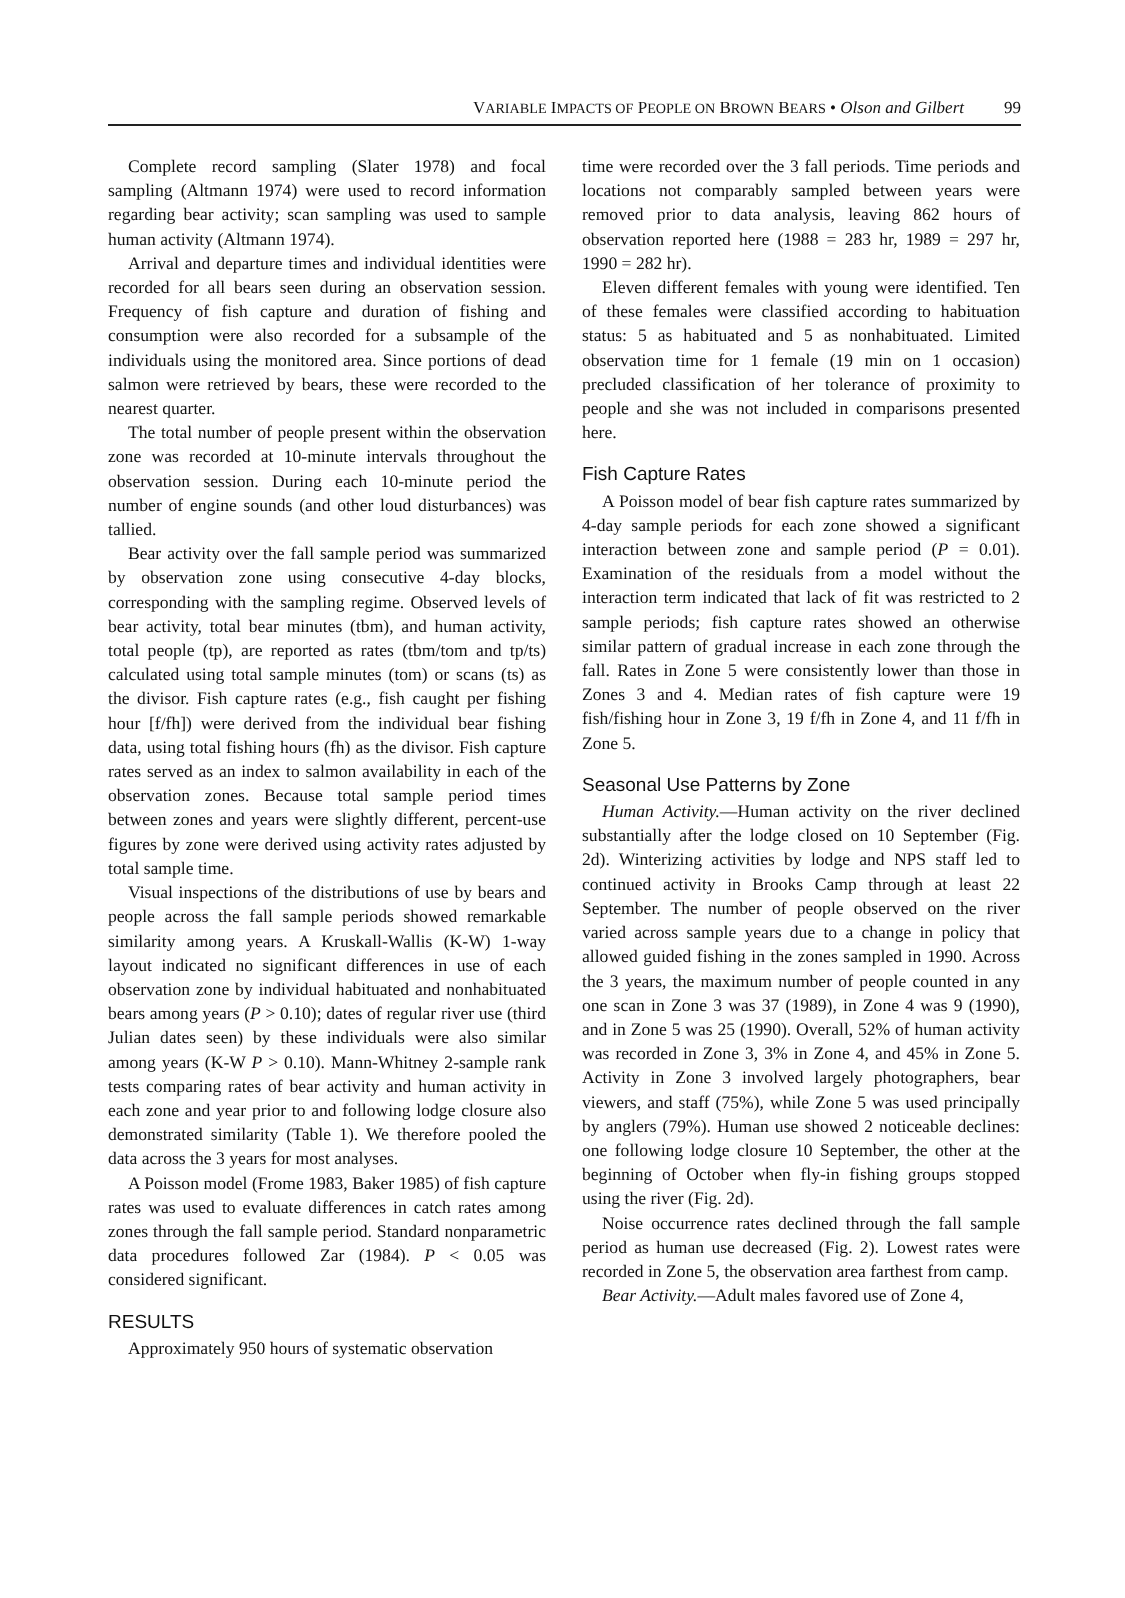VARIABLE IMPACTS OF PEOPLE ON BROWN BEARS • Olson and Gilbert 99
Complete record sampling (Slater 1978) and focal sampling (Altmann 1974) were used to record information regarding bear activity; scan sampling was used to sample human activity (Altmann 1974).
Arrival and departure times and individual identities were recorded for all bears seen during an observation session. Frequency of fish capture and duration of fishing and consumption were also recorded for a subsample of the individuals using the monitored area. Since portions of dead salmon were retrieved by bears, these were recorded to the nearest quarter.
The total number of people present within the observation zone was recorded at 10-minute intervals throughout the observation session. During each 10-minute period the number of engine sounds (and other loud disturbances) was tallied.
Bear activity over the fall sample period was summarized by observation zone using consecutive 4-day blocks, corresponding with the sampling regime. Observed levels of bear activity, total bear minutes (tbm), and human activity, total people (tp), are reported as rates (tbm/tom and tp/ts) calculated using total sample minutes (tom) or scans (ts) as the divisor. Fish capture rates (e.g., fish caught per fishing hour [f/fh]) were derived from the individual bear fishing data, using total fishing hours (fh) as the divisor. Fish capture rates served as an index to salmon availability in each of the observation zones. Because total sample period times between zones and years were slightly different, percent-use figures by zone were derived using activity rates adjusted by total sample time.
Visual inspections of the distributions of use by bears and people across the fall sample periods showed remarkable similarity among years. A Kruskall-Wallis (K-W) 1-way layout indicated no significant differences in use of each observation zone by individual habituated and nonhabituated bears among years (P > 0.10); dates of regular river use (third Julian dates seen) by these individuals were also similar among years (K-W P > 0.10). Mann-Whitney 2-sample rank tests comparing rates of bear activity and human activity in each zone and year prior to and following lodge closure also demonstrated similarity (Table 1). We therefore pooled the data across the 3 years for most analyses.
A Poisson model (Frome 1983, Baker 1985) of fish capture rates was used to evaluate differences in catch rates among zones through the fall sample period. Standard nonparametric data procedures followed Zar (1984). P < 0.05 was considered significant.
RESULTS
Approximately 950 hours of systematic observation
time were recorded over the 3 fall periods. Time periods and locations not comparably sampled between years were removed prior to data analysis, leaving 862 hours of observation reported here (1988 = 283 hr, 1989 = 297 hr, 1990 = 282 hr).
Eleven different females with young were identified. Ten of these females were classified according to habituation status: 5 as habituated and 5 as nonhabituated. Limited observation time for 1 female (19 min on 1 occasion) precluded classification of her tolerance of proximity to people and she was not included in comparisons presented here.
Fish Capture Rates
A Poisson model of bear fish capture rates summarized by 4-day sample periods for each zone showed a significant interaction between zone and sample period (P = 0.01). Examination of the residuals from a model without the interaction term indicated that lack of fit was restricted to 2 sample periods; fish capture rates showed an otherwise similar pattern of gradual increase in each zone through the fall. Rates in Zone 5 were consistently lower than those in Zones 3 and 4. Median rates of fish capture were 19 fish/fishing hour in Zone 3, 19 f/fh in Zone 4, and 11 f/fh in Zone 5.
Seasonal Use Patterns by Zone
Human Activity.—Human activity on the river declined substantially after the lodge closed on 10 September (Fig. 2d). Winterizing activities by lodge and NPS staff led to continued activity in Brooks Camp through at least 22 September. The number of people observed on the river varied across sample years due to a change in policy that allowed guided fishing in the zones sampled in 1990. Across the 3 years, the maximum number of people counted in any one scan in Zone 3 was 37 (1989), in Zone 4 was 9 (1990), and in Zone 5 was 25 (1990). Overall, 52% of human activity was recorded in Zone 3, 3% in Zone 4, and 45% in Zone 5. Activity in Zone 3 involved largely photographers, bear viewers, and staff (75%), while Zone 5 was used principally by anglers (79%). Human use showed 2 noticeable declines: one following lodge closure 10 September, the other at the beginning of October when fly-in fishing groups stopped using the river (Fig. 2d).
Noise occurrence rates declined through the fall sample period as human use decreased (Fig. 2). Lowest rates were recorded in Zone 5, the observation area farthest from camp.
Bear Activity.—Adult males favored use of Zone 4,